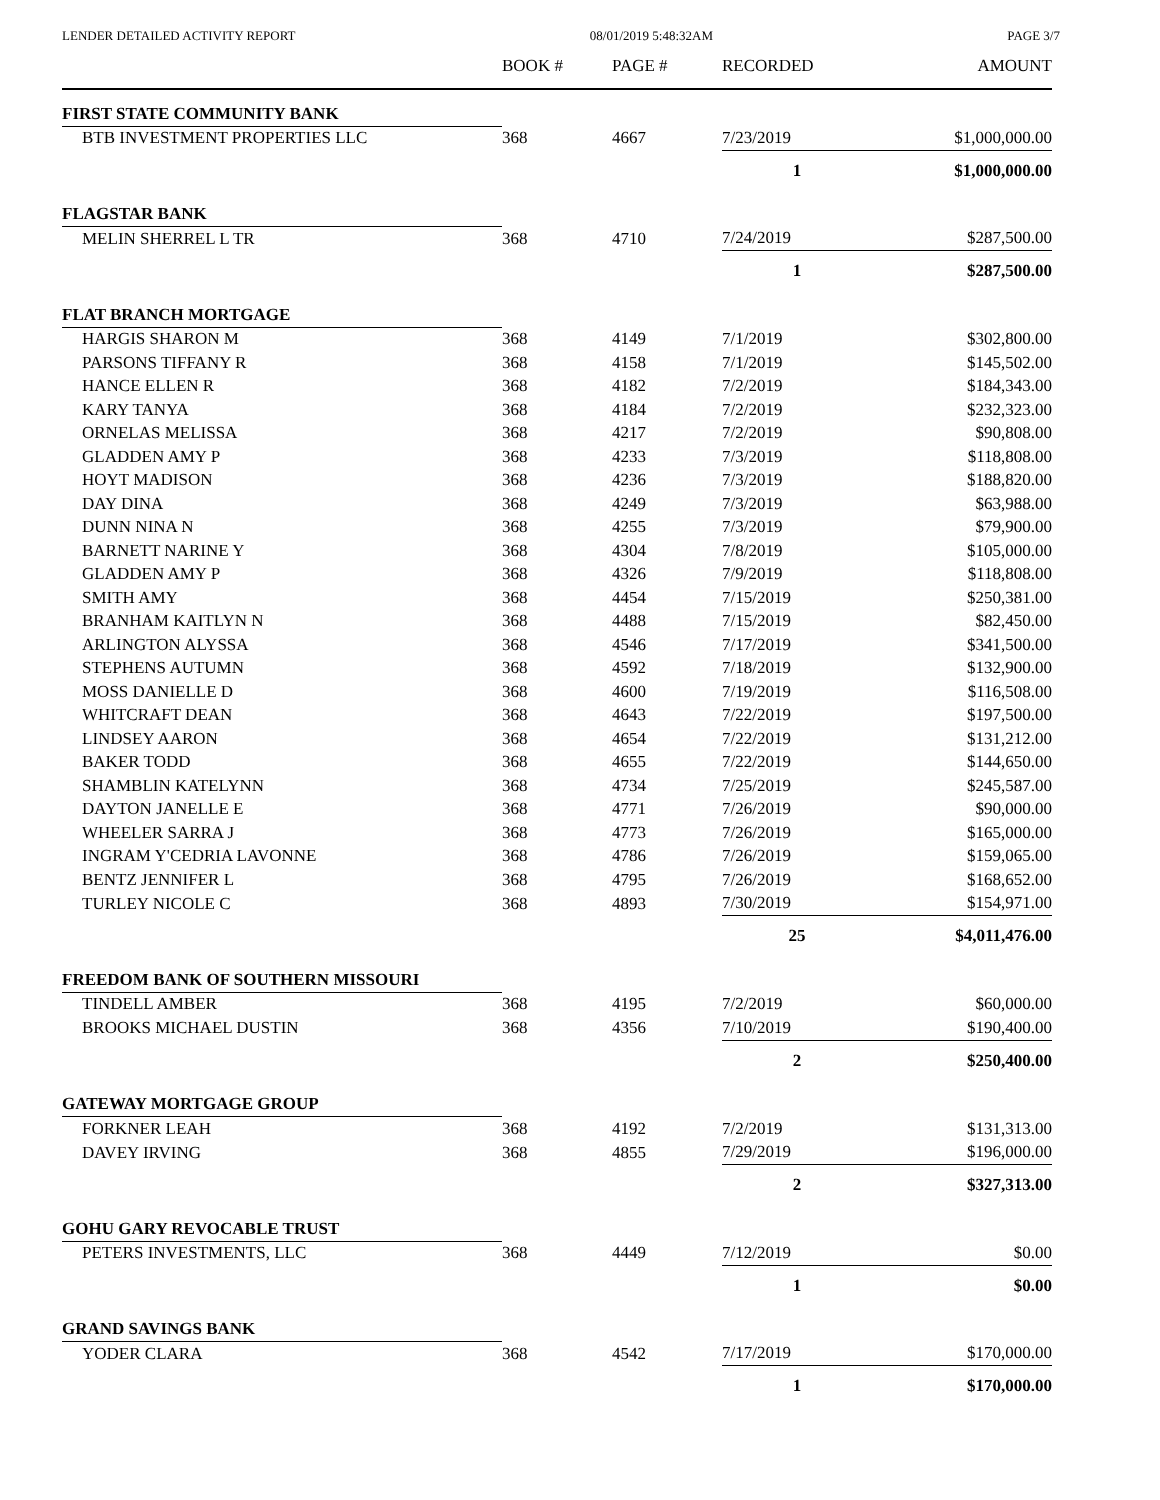LENDER DETAILED ACTIVITY REPORT 08/01/2019 5:48:32AM PAGE 3/7
| | BOOK # | PAGE # | RECORDED | AMOUNT |
| --- | --- | --- | --- | --- |
| FIRST STATE COMMUNITY BANK | | | | |
| BTB INVESTMENT PROPERTIES LLC | 368 | 4667 | 7/23/2019 | $1,000,000.00 |
| | | | 1 | $1,000,000.00 |
| FLAGSTAR BANK | | | | |
| MELIN SHERREL L TR | 368 | 4710 | 7/24/2019 | $287,500.00 |
| | | | 1 | $287,500.00 |
| FLAT BRANCH MORTGAGE | | | | |
| HARGIS SHARON M | 368 | 4149 | 7/1/2019 | $302,800.00 |
| PARSONS TIFFANY R | 368 | 4158 | 7/1/2019 | $145,502.00 |
| HANCE ELLEN R | 368 | 4182 | 7/2/2019 | $184,343.00 |
| KARY TANYA | 368 | 4184 | 7/2/2019 | $232,323.00 |
| ORNELAS MELISSA | 368 | 4217 | 7/2/2019 | $90,808.00 |
| GLADDEN AMY P | 368 | 4233 | 7/3/2019 | $118,808.00 |
| HOYT MADISON | 368 | 4236 | 7/3/2019 | $188,820.00 |
| DAY DINA | 368 | 4249 | 7/3/2019 | $63,988.00 |
| DUNN NINA N | 368 | 4255 | 7/3/2019 | $79,900.00 |
| BARNETT NARINE Y | 368 | 4304 | 7/8/2019 | $105,000.00 |
| GLADDEN AMY P | 368 | 4326 | 7/9/2019 | $118,808.00 |
| SMITH AMY | 368 | 4454 | 7/15/2019 | $250,381.00 |
| BRANHAM KAITLYN N | 368 | 4488 | 7/15/2019 | $82,450.00 |
| ARLINGTON ALYSSA | 368 | 4546 | 7/17/2019 | $341,500.00 |
| STEPHENS AUTUMN | 368 | 4592 | 7/18/2019 | $132,900.00 |
| MOSS DANIELLE D | 368 | 4600 | 7/19/2019 | $116,508.00 |
| WHITCRAFT DEAN | 368 | 4643 | 7/22/2019 | $197,500.00 |
| LINDSEY AARON | 368 | 4654 | 7/22/2019 | $131,212.00 |
| BAKER TODD | 368 | 4655 | 7/22/2019 | $144,650.00 |
| SHAMBLIN KATELYNN | 368 | 4734 | 7/25/2019 | $245,587.00 |
| DAYTON JANELLE E | 368 | 4771 | 7/26/2019 | $90,000.00 |
| WHEELER SARRA J | 368 | 4773 | 7/26/2019 | $165,000.00 |
| INGRAM Y'CEDRIA LAVONNE | 368 | 4786 | 7/26/2019 | $159,065.00 |
| BENTZ JENNIFER L | 368 | 4795 | 7/26/2019 | $168,652.00 |
| TURLEY NICOLE C | 368 | 4893 | 7/30/2019 | $154,971.00 |
| | | | 25 | $4,011,476.00 |
| FREEDOM BANK OF SOUTHERN MISSOURI | | | | |
| TINDELL AMBER | 368 | 4195 | 7/2/2019 | $60,000.00 |
| BROOKS MICHAEL DUSTIN | 368 | 4356 | 7/10/2019 | $190,400.00 |
| | | | 2 | $250,400.00 |
| GATEWAY MORTGAGE GROUP | | | | |
| FORKNER LEAH | 368 | 4192 | 7/2/2019 | $131,313.00 |
| DAVEY IRVING | 368 | 4855 | 7/29/2019 | $196,000.00 |
| | | | 2 | $327,313.00 |
| GOHU GARY REVOCABLE TRUST | | | | |
| PETERS INVESTMENTS, LLC | 368 | 4449 | 7/12/2019 | $0.00 |
| | | | 1 | $0.00 |
| GRAND SAVINGS BANK | | | | |
| YODER CLARA | 368 | 4542 | 7/17/2019 | $170,000.00 |
| | | | 1 | $170,000.00 |